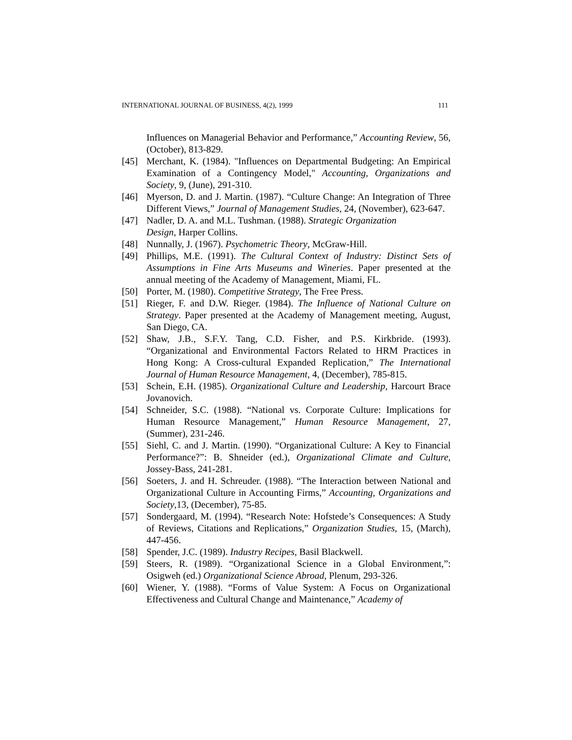INTERNATIONAL JOURNAL OF BUSINESS, 4(2), 1999 111
Influences on Managerial Behavior and Performance,” Accounting Review, 56, (October), 813-829.
[45] Merchant, K. (1984). "Influences on Departmental Budgeting: An Empirical Examination of a Contingency Model," Accounting, Organizations and Society, 9, (June), 291-310.
[46] Myerson, D. and J. Martin. (1987). “Culture Change: An Integration of Three Different Views,” Journal of Management Studies, 24, (November), 623-647.
[47] Nadler, D. A. and M.L. Tushman. (1988). Strategic Organization
Design, Harper Collins.
[48] Nunnally, J. (1967). Psychometric Theory, McGraw-Hill.
[49] Phillips, M.E. (1991). The Cultural Context of Industry: Distinct Sets of Assumptions in Fine Arts Museums and Wineries. Paper presented at the annual meeting of the Academy of Management, Miami, FL.
[50] Porter, M. (1980). Competitive Strategy, The Free Press.
[51] Rieger, F. and D.W. Rieger. (1984). The Influence of National Culture on Strategy. Paper presented at the Academy of Management meeting, August, San Diego, CA.
[52] Shaw, J.B., S.F.Y. Tang, C.D. Fisher, and P.S. Kirkbride. (1993). “Organizational and Environmental Factors Related to HRM Practices in Hong Kong: A Cross-cultural Expanded Replication,” The International Journal of Human Resource Management, 4, (December), 785-815.
[53] Schein, E.H. (1985). Organizational Culture and Leadership, Harcourt Brace Jovanovich.
[54] Schneider, S.C. (1988). “National vs. Corporate Culture: Implications for Human Resource Management,” Human Resource Management, 27, (Summer), 231-246.
[55] Siehl, C. and J. Martin. (1990). “Organizational Culture: A Key to Financial Performance?”: B. Shneider (ed.), Organizational Climate and Culture, Jossey-Bass, 241-281.
[56] Soeters, J. and H. Schreuder. (1988). “The Interaction between National and Organizational Culture in Accounting Firms,” Accounting, Organizations and Society,13, (December), 75-85.
[57] Sondergaard, M. (1994). “Research Note: Hofstede’s Consequences: A Study of Reviews, Citations and Replications,” Organization Studies, 15, (March), 447-456.
[58] Spender, J.C. (1989). Industry Recipes, Basil Blackwell.
[59] Steers, R. (1989). “Organizational Science in a Global Environment,”: Osigweh (ed.) Organizational Science Abroad, Plenum, 293-326.
[60] Wiener, Y. (1988). “Forms of Value System: A Focus on Organizational Effectiveness and Cultural Change and Maintenance,” Academy of